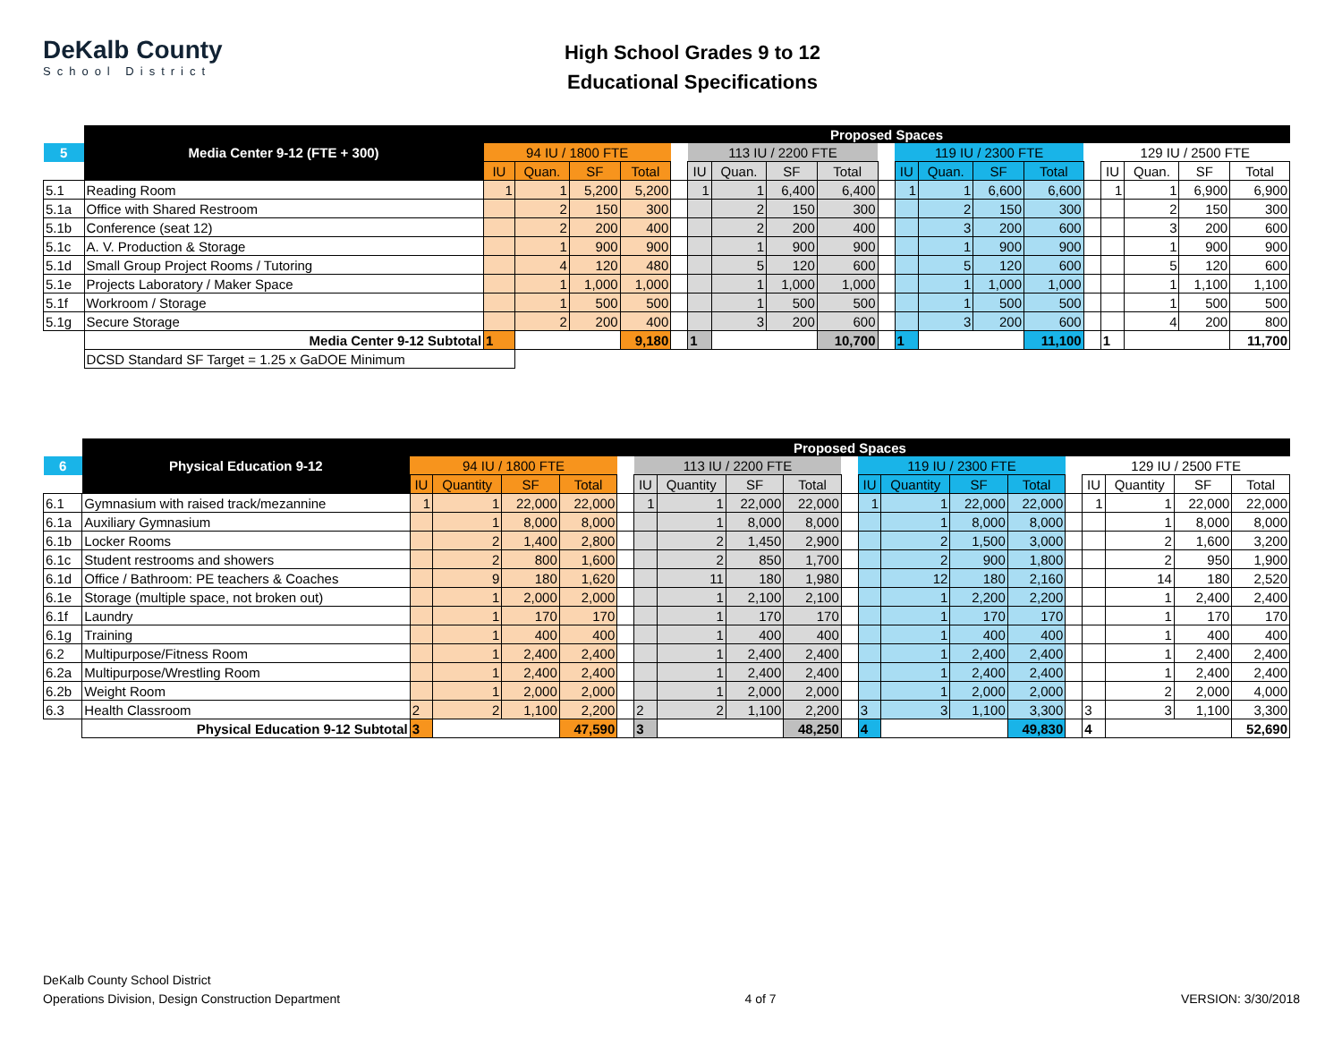DeKalb County
School District
High School Grades 9 to 12
Educational Specifications
| | Media Center 9-12 (FTE + 300) | Proposed Spaces | | | | | | | | | | | | | | | | | | |
| 5 | | 94 IU / 1800 FTE | | | | | 113 IU / 2200 FTE | | | | | 119 IU / 2300 FTE | | | | | 129 IU / 2500 FTE | | | |
| | | IU | Quan. | SF | Total | | IU | Quan. | SF | Total | | IU | Quan. | SF | Total | | IU | Quan. | SF | Total |
| 5.1 | Reading Room | 1 | 1 | 5,200 | 5,200 | | 1 | 1 | 6,400 | 6,400 | | 1 | 1 | 6,600 | 6,600 | | 1 | 1 | 6,900 | 6,900 |
| 5.1a | Office with Shared Restroom | | 2 | 150 | 300 | | | 2 | 150 | 300 | | | 2 | 150 | 300 | | | 2 | 150 | 300 |
| 5.1b | Conference (seat 12) | | 2 | 200 | 400 | | | 2 | 200 | 400 | | | 3 | 200 | 600 | | | 3 | 200 | 600 |
| 5.1c | A. V. Production & Storage | | 1 | 900 | 900 | | | 1 | 900 | 900 | | | 1 | 900 | 900 | | | 1 | 900 | 900 |
| 5.1d | Small Group Project Rooms / Tutoring | | 4 | 120 | 480 | | | 5 | 120 | 600 | | | 5 | 120 | 600 | | | 5 | 120 | 600 |
| 5.1e | Projects Laboratory / Maker Space | | 1 | 1,000 | 1,000 | | | 1 | 1,000 | 1,000 | | | 1 | 1,000 | 1,000 | | | 1 | 1,100 | 1,100 |
| 5.1f | Workroom / Storage | | 1 | 500 | 500 | | | 1 | 500 | 500 | | | 1 | 500 | 500 | | | 1 | 500 | 500 |
| 5.1g | Secure Storage | | 2 | 200 | 400 | | | 3 | 200 | 600 | | | 3 | 200 | 600 | | | 4 | 200 | 800 |
| | Media Center 9-12 Subtotal | 1 | | | 9,180 | | 1 | | | 10,700 | | 1 | | | 11,100 | | 1 | | | 11,700 |
| | DCSD Standard SF Target = 1.25 x GaDOE Minimum | | | | | | | | | | | | | | | | | | | |
| | Physical Education 9-12 | Proposed Spaces | | | | | | | | | | | | | | | | | | |
| 6 | | 94 IU / 1800 FTE | | | | | 113 IU / 2200 FTE | | | | | 119 IU / 2300 FTE | | | | | 129 IU / 2500 FTE | | | |
| | | IU | Quantity | SF | Total | | IU | Quantity | SF | Total | | IU | Quantity | SF | Total | | IU | Quantity | SF | Total |
| 6.1 | Gymnasium with raised track/mezannine | 1 | 1 | 22,000 | 22,000 | | 1 | 1 | 22,000 | 22,000 | | 1 | 1 | 22,000 | 22,000 | | 1 | 1 | 22,000 | 22,000 |
| 6.1a | Auxiliary Gymnasium | | 1 | 8,000 | 8,000 | | | 1 | 8,000 | 8,000 | | | 1 | 8,000 | 8,000 | | | 1 | 8,000 | 8,000 |
| 6.1b | Locker Rooms | | 2 | 1,400 | 2,800 | | | 2 | 1,450 | 2,900 | | | 2 | 1,500 | 3,000 | | | 2 | 1,600 | 3,200 |
| 6.1c | Student restrooms and showers | | 2 | 800 | 1,600 | | | 2 | 850 | 1,700 | | | 2 | 900 | 1,800 | | | 2 | 950 | 1,900 |
| 6.1d | Office / Bathroom: PE teachers & Coaches | | 9 | 180 | 1,620 | | | 11 | 180 | 1,980 | | | 12 | 180 | 2,160 | | | 14 | 180 | 2,520 |
| 6.1e | Storage (multiple space, not broken out) | | 1 | 2,000 | 2,000 | | | 1 | 2,100 | 2,100 | | | 1 | 2,200 | 2,200 | | | 1 | 2,400 | 2,400 |
| 6.1f | Laundry | | 1 | 170 | 170 | | | 1 | 170 | 170 | | | 1 | 170 | 170 | | | 1 | 170 | 170 |
| 6.1g | Training | | 1 | 400 | 400 | | | 1 | 400 | 400 | | | 1 | 400 | 400 | | | 1 | 400 | 400 |
| 6.2 | Multipurpose/Fitness Room | | 1 | 2,400 | 2,400 | | | 1 | 2,400 | 2,400 | | | 1 | 2,400 | 2,400 | | | 1 | 2,400 | 2,400 |
| 6.2a | Multipurpose/Wrestling Room | | 1 | 2,400 | 2,400 | | | 1 | 2,400 | 2,400 | | | 1 | 2,400 | 2,400 | | | 1 | 2,400 | 2,400 |
| 6.2b | Weight Room | | 1 | 2,000 | 2,000 | | | 1 | 2,000 | 2,000 | | | 1 | 2,000 | 2,000 | | | 2 | 2,000 | 4,000 |
| 6.3 | Health Classroom | 2 | 2 | 1,100 | 2,200 | | 2 | 2 | 1,100 | 2,200 | | 3 | 3 | 1,100 | 3,300 | | 3 | 3 | 1,100 | 3,300 |
| | Physical Education 9-12 Subtotal | 3 | | | 47,590 | | 3 | | | 48,250 | | 4 | | | 49,830 | | 4 | | | 52,690 |
DeKalb County School District
Operations Division, Design Construction Department
4 of 7 VERSION: 3/30/2018